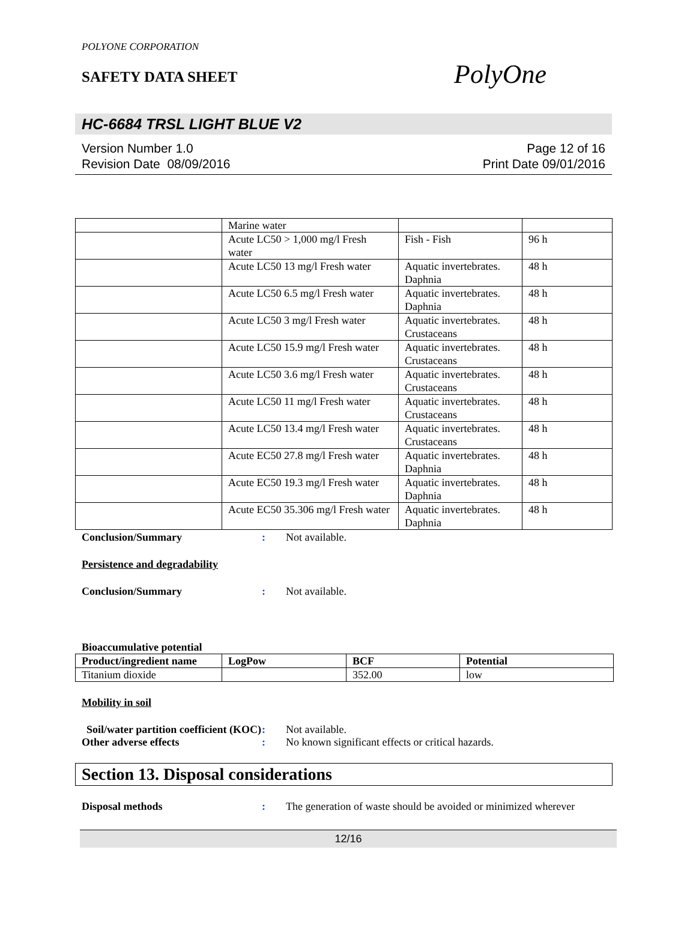POLYONE CORPORATION
SAFETY DATA SHEET
PolyOne
HC-6684 TRSL LIGHT BLUE V2
Version Number 1.0
Revision Date 08/09/2016
Page 12 of 16
Print Date 09/01/2016
| | Marine water | | |
| | Acute LC50 > 1,000 mg/l Fresh water | Fish - Fish | 96 h |
| | Acute LC50 13 mg/l Fresh water | Aquatic invertebrates. Daphnia | 48 h |
| | Acute LC50 6.5 mg/l Fresh water | Aquatic invertebrates. Daphnia | 48 h |
| | Acute LC50 3 mg/l Fresh water | Aquatic invertebrates. Crustaceans | 48 h |
| | Acute LC50 15.9 mg/l Fresh water | Aquatic invertebrates. Crustaceans | 48 h |
| | Acute LC50 3.6 mg/l Fresh water | Aquatic invertebrates. Crustaceans | 48 h |
| | Acute LC50 11 mg/l Fresh water | Aquatic invertebrates. Crustaceans | 48 h |
| | Acute LC50 13.4 mg/l Fresh water | Aquatic invertebrates. Crustaceans | 48 h |
| | Acute EC50 27.8 mg/l Fresh water | Aquatic invertebrates. Daphnia | 48 h |
| | Acute EC50 19.3 mg/l Fresh water | Aquatic invertebrates. Daphnia | 48 h |
| | Acute EC50 35.306 mg/l Fresh water | Aquatic invertebrates. Daphnia | 48 h |
Conclusion/Summary : Not available.
Persistence and degradability
Conclusion/Summary : Not available.
Bioaccumulative potential
| Product/ingredient name | LogPow | BCF | Potential |
| --- | --- | --- | --- |
| Titanium dioxide | | 352.00 | low |
Mobility in soil
Soil/water partition coefficient (KOC)
: Not available.
Other adverse effects : No known significant effects or critical hazards.
Section 13. Disposal considerations
Disposal methods : The generation of waste should be avoided or minimized wherever
12/16